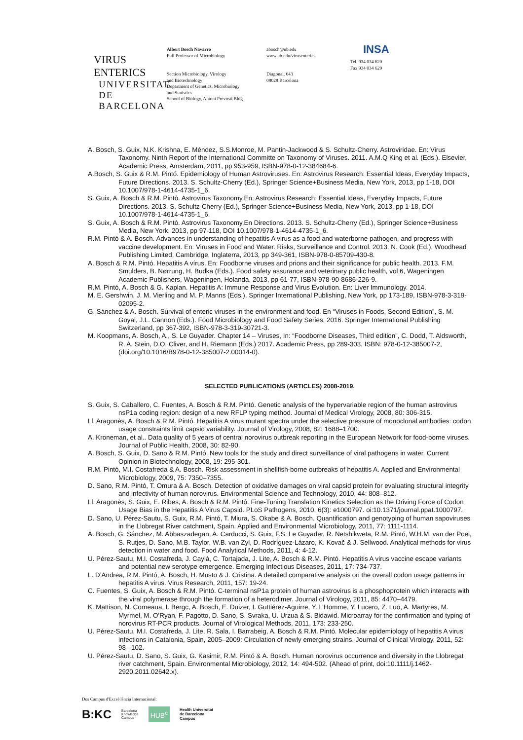VIRUS ENTERICS
UNIVERSITAT DE
BARCELONA
Albert Bosch Navarro
Full Professor of Microbiology
Section Microbiology, Virology
and Biotechnology
Department of Genetics, Microbiology
and Statistics
School of Biology, Antoni Prevosti Bldg
abosch@ub.edu
www.ub.edu/virusenterics
Diagonal, 643
08028 Barcelona
INSA
Tel. 934 034 620
Fax 934 034 629
A. Bosch, S. Guix, N.K. Krishna, E. Méndez, S.S.Monroe, M. Pantin-Jackwood & S. Schultz-Cherry. Astroviridae. En: Virus Taxonomy. Ninth Report of the International Committe on Taxonomy of Viruses. 2011. A.M.Q King et al. (Eds.). Elsevier, Academic Press, Amsterdam, 2011, pp 953-959, ISBN-978-0-12-384684-6.
A.Bosch, S. Guix & R.M. Pintó. Epidemiology of Human Astroviruses. En: Astrovirus Research: Essential Ideas, Everyday Impacts, Future Directions. 2013. S. Schultz-Cherry (Ed.), Springer Science+Business Media, New York, 2013, pp 1-18, DOI 10.1007/978-1-4614-4735-1_6.
S. Guix, A. Bosch & R.M. Pintó. Astrovirus Taxonomy.En: Astrovirus Research: Essential Ideas, Everyday Impacts, Future Directions. 2013. S. Schultz-Cherry (Ed.), Springer Science+Business Media, New York, 2013, pp 1-18, DOI 10.1007/978-1-4614-4735-1_6.
S. Guix, A. Bosch & R.M. Pintó. Astrovirus Taxonomy.En Directions. 2013. S. Schultz-Cherry (Ed.), Springer Science+Business Media, New York, 2013, pp 97-118, DOI 10.1007/978-1-4614-4735-1_6.
R.M. Pintó & A. Bosch. Advances in understanding of hepatitis A virus as a food and waterborne pathogen, and progress with vaccine development. En: Viruses in Food and Water. Risks, Surveillance and Control. 2013. N. Cook (Ed.), Woodhead Publishing Limited, Cambridge, Inglaterra, 2013, pp 349-361, ISBN-978-0-85709-430-8.
A. Bosch & R.M. Pintó. Hepatitis A vírus. En: Foodborne viruses and prions and their significance for public health. 2013. F.M. Smulders, B. Nørrung, H. Budka (Eds.). Food safety assurance and veterinary public health, vol 6, Wageningen Academic Publishers, Wageningen, Holanda, 2013, pp 61-77, ISBN-978-90-8686-226-9.
R.M. Pintó, A. Bosch & G. Kaplan. Hepatitis A: Immune Response and Virus Evolution. En: Liver Immunology. 2014.
M. E. Gershwin, J. M. Vierling and M. P. Manns (Eds.), Springer International Publishing, New York, pp 173-189, ISBN-978-3-319-02095-2.
G. Sánchez & A. Bosch. Survival of enteric viruses in the environment and food. En “Viruses in Foods, Second Edition”, S. M. Goyal, J.L. Cannon (Eds.). Food Microbiology and Food Safety Series, 2016. Springer International Publishing Switzerland, pp 367-392, ISBN-978-3-319-30721-3.
M. Koopmans, A. Bosch, A., S. Le Guyader. Chapter 14 – Viruses, In: “Foodborne Diseases, Third edition”, C. Dodd, T. Aldsworth, R. A. Stein, D.O. Cliver, and H. Riemann (Eds.) 2017. Academic Press, pp 289-303, ISBN: 978-0-12-385007-2, (doi.org/10.1016/B978-0-12-385007-2.00014-0).
SELECTED PUBLICATIONS (ARTICLES) 2008-2019.
S. Guix, S. Caballero, C. Fuentes, A. Bosch & R.M. Pintó. Genetic analysis of the hypervariable region of the human astrovirus nsP1a coding region: design of a new RFLP typing method. Journal of Medical Virology, 2008, 80: 306-315.
Ll. Aragonès, A. Bosch & R.M. Pintó. Hepatitis A virus mutant spectra under the selective pressure of monoclonal antibodies: codon usage constraints limit capsid variability. Journal of Virology, 2008, 82: 1688–1700.
A. Kroneman, et al.. Data quality of 5 years of central norovirus outbreak reporting in the European Network for food-borne viruses. Journal of Public Health, 2008, 30: 82-90.
A. Bosch, S. Guix, D. Sano & R.M. Pintó. New tools for the study and direct surveillance of viral pathogens in water. Current Opinion in Biotechnology, 2008, 19: 295-301.
R.M. Pintó, M.I. Costafreda & A. Bosch. Risk assessment in shellfish-borne outbreaks of hepatitis A. Applied and Environmental Microbiology, 2009, 75: 7350–7355.
D. Sano, R.M. Pintó, T. Omura & A. Bosch. Detection of oxidative damages on viral capsid protein for evaluating structural integrity and infectivity of human norovirus. Environmental Science and Technology, 2010, 44: 808–812.
Ll. Aragonès, S. Guix, E. Ribes, A. Bosch & R.M. Pintó. Fine-Tuning Translation Kinetics Selection as the Driving Force of Codon Usage Bias in the Hepatitis A Virus Capsid. PLoS Pathogens, 2010, 6(3): e1000797. oi:10.1371/journal.ppat.1000797.
D. Sano, U. Pérez-Sautu, S. Guix, R.M. Pintó, T. Miura, S. Okabe & A. Bosch. Quantification and genotyping of human sapoviruses in the Llobregat River catchment, Spain. Applied and Environmental Microbiology, 2011, 77: 1111-1114.
A. Bosch, G. Sánchez, M. Abbaszadegan, A. Carducci, S. Guix, F.S. Le Guyader, R. Netshikweta, R.M. Pintó, W.H.M. van der Poel, S. Rutjes, D. Sano, M.B. Taylor, W.B. van Zyl, D. Rodríguez-Lázaro, K. Kovač & J. Sellwood. Analytical methods for virus detection in water and food. Food Analytical Methods, 2011, 4: 4-12.
U. Pérez-Sautu, M.I. Costafreda, J. Caylà, C. Tortajada, J. Lite, A. Bosch & R.M. Pintó. Hepatitis A virus vaccine escape variants and potential new serotype emergence. Emerging Infectious Diseases, 2011, 17: 734-737.
L. D’Andrea, R.M. Pintó, A. Bosch, H. Musto & J. Cristina. A detailed comparative analysis on the overall codon usage patterns in hepatitis A virus. Virus Research, 2011, 157: 19-24.
C. Fuentes, S. Guix, A. Bosch & R.M. Pintó. C-terminal nsP1a protein of human astrovirus is a phosphoprotein which interacts with the viral polymerase through the formation of a heterodimer. Journal of Virology, 2011, 85: 4470–4479.
K. Mattison, N. Corneaua, I. Bergc, A. Bosch, E. Duizer, I. Guttiérez-Aguirre, Y. L’Homme, Y. Lucero, Z. Luo, A. Martyres, M. Myrmel, M. O’Ryan, F. Pagotto, D. Sano, S. Svraka, U. Urzua & S. Bidawid. Microarray for the confirmation and typing of norovirus RT-PCR products. Journal of Virological Methods, 2011, 173: 233-250.
U. Pérez-Sautu, M.I. Costafreda, J. Lite, R. Sala, I. Barrabeig, A. Bosch & R.M. Pintó. Molecular epidemiology of hepatitis A virus infections in Catalonia, Spain, 2005–2009: Circulation of newly emerging strains. Journal of Clinical Virology, 2011, 52: 98– 102.
U. Pérez-Sautu, D. Sano, S. Guix, G. Kasimir, R.M. Pintó & A. Bosch. Human norovirus occurrence and diversity in the Llobregat river catchment, Spain. Environmental Microbiology, 2012, 14: 494-502. (Ahead of print, doi:10.1111/j.1462-2920.2011.02642.x).
Dos Campus d'Excel·lència Internacional:
B:KC Barcelona
Knowledge
Campus HUB<sup>c</sup> Health Universitat
de Barcelona
Campus